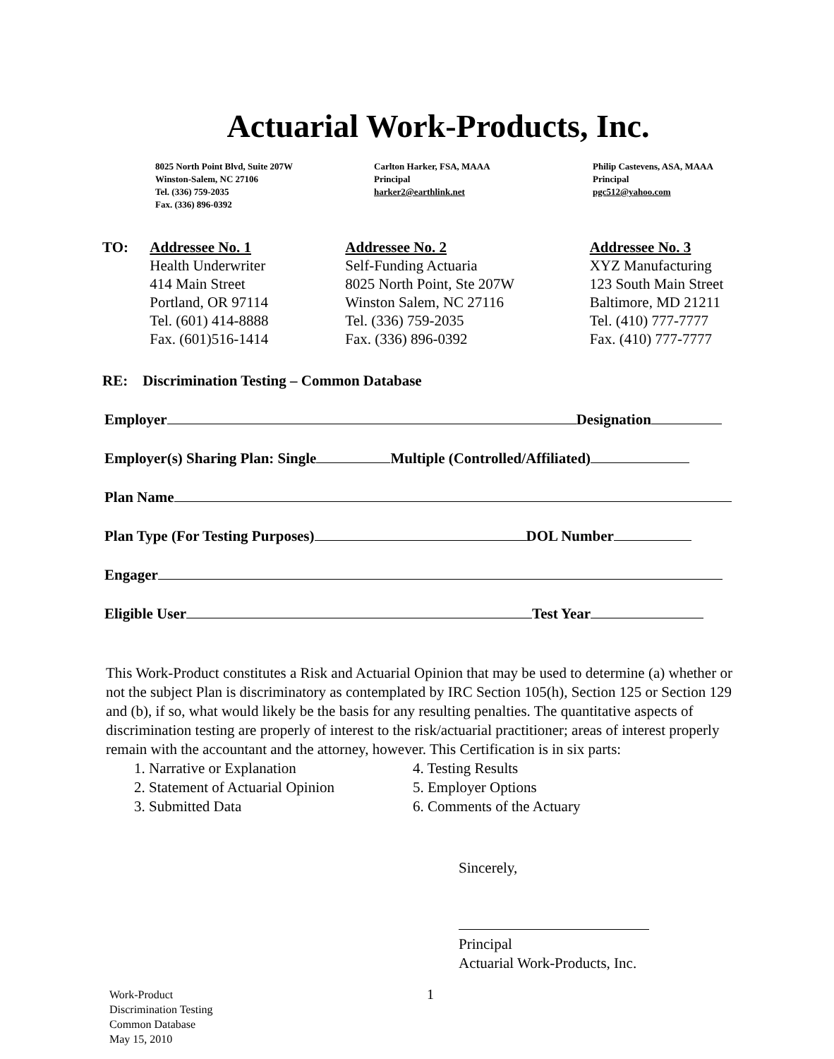Actuarial Work-Products, Inc.
8025 North Point Blvd, Suite 207W
Winston-Salem, NC 27106
Tel. (336) 759-2035
Fax. (336) 896-0392
Carlton Harker, FSA, MAAA
Principal
harker2@earthlink.net
Philip Castevens, ASA, MAAA
Principal
pgc512@yahoo.com
TO: Addressee No. 1
Health Underwriter
414 Main Street
Portland, OR 97114
Tel. (601) 414-8888
Fax. (601)516-1414
Addressee No. 2
Self-Funding Actuaria
8025 North Point, Ste 207W
Winston Salem, NC 27116
Tel. (336) 759-2035
Fax. (336) 896-0392
Addressee No. 3
XYZ Manufacturing
123 South Main Street
Baltimore, MD 21211
Tel. (410) 777-7777
Fax. (410) 777-7777
RE: Discrimination Testing – Common Database
Employer Designation
Employer(s) Sharing Plan: Single Multiple (Controlled/Affiliated)
Plan Name
Plan Type (For Testing Purposes) DOL Number
Engager
Eligible User Test Year
This Work-Product constitutes a Risk and Actuarial Opinion that may be used to determine (a) whether or not the subject Plan is discriminatory as contemplated by IRC Section 105(h), Section 125 or Section 129 and (b), if so, what would likely be the basis for any resulting penalties. The quantitative aspects of discrimination testing are properly of interest to the risk/actuarial practitioner; areas of interest properly remain with the accountant and the attorney, however. This Certification is in six parts:
1. Narrative or Explanation
2. Statement of Actuarial Opinion
3. Submitted Data
4. Testing Results
5. Employer Options
6. Comments of the Actuary
Sincerely,
Principal
Actuarial Work-Products, Inc.
Work-Product
Discrimination Testing
Common Database
May 15, 2010
1